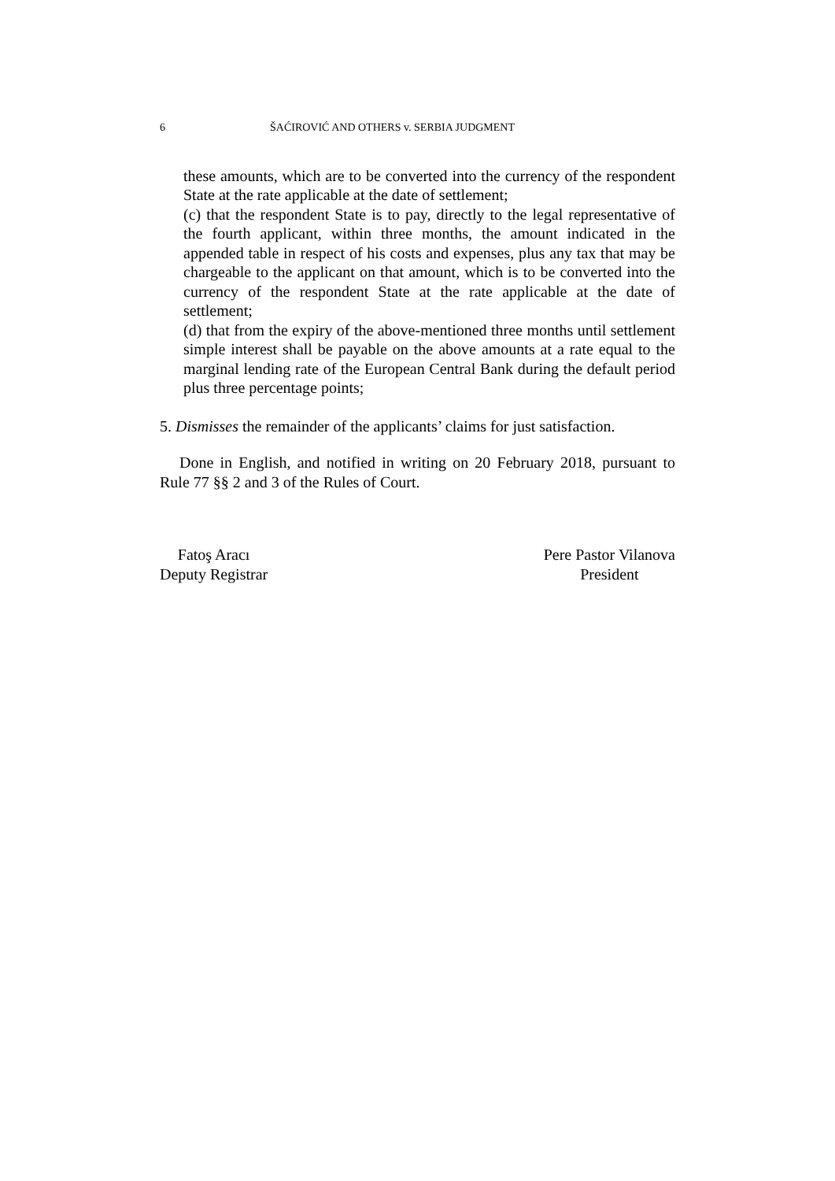6 ŠAĆIROVIĆ AND OTHERS v. SERBIA JUDGMENT
these amounts, which are to be converted into the currency of the respondent State at the rate applicable at the date of settlement;
(c) that the respondent State is to pay, directly to the legal representative of the fourth applicant, within three months, the amount indicated in the appended table in respect of his costs and expenses, plus any tax that may be chargeable to the applicant on that amount, which is to be converted into the currency of the respondent State at the rate applicable at the date of settlement;
(d) that from the expiry of the above-mentioned three months until settlement simple interest shall be payable on the above amounts at a rate equal to the marginal lending rate of the European Central Bank during the default period plus three percentage points;
5. Dismisses the remainder of the applicants’ claims for just satisfaction.
Done in English, and notified in writing on 20 February 2018, pursuant to Rule 77 §§ 2 and 3 of the Rules of Court.
Fatoş Aracı
Deputy Registrar
Pere Pastor Vilanova
President